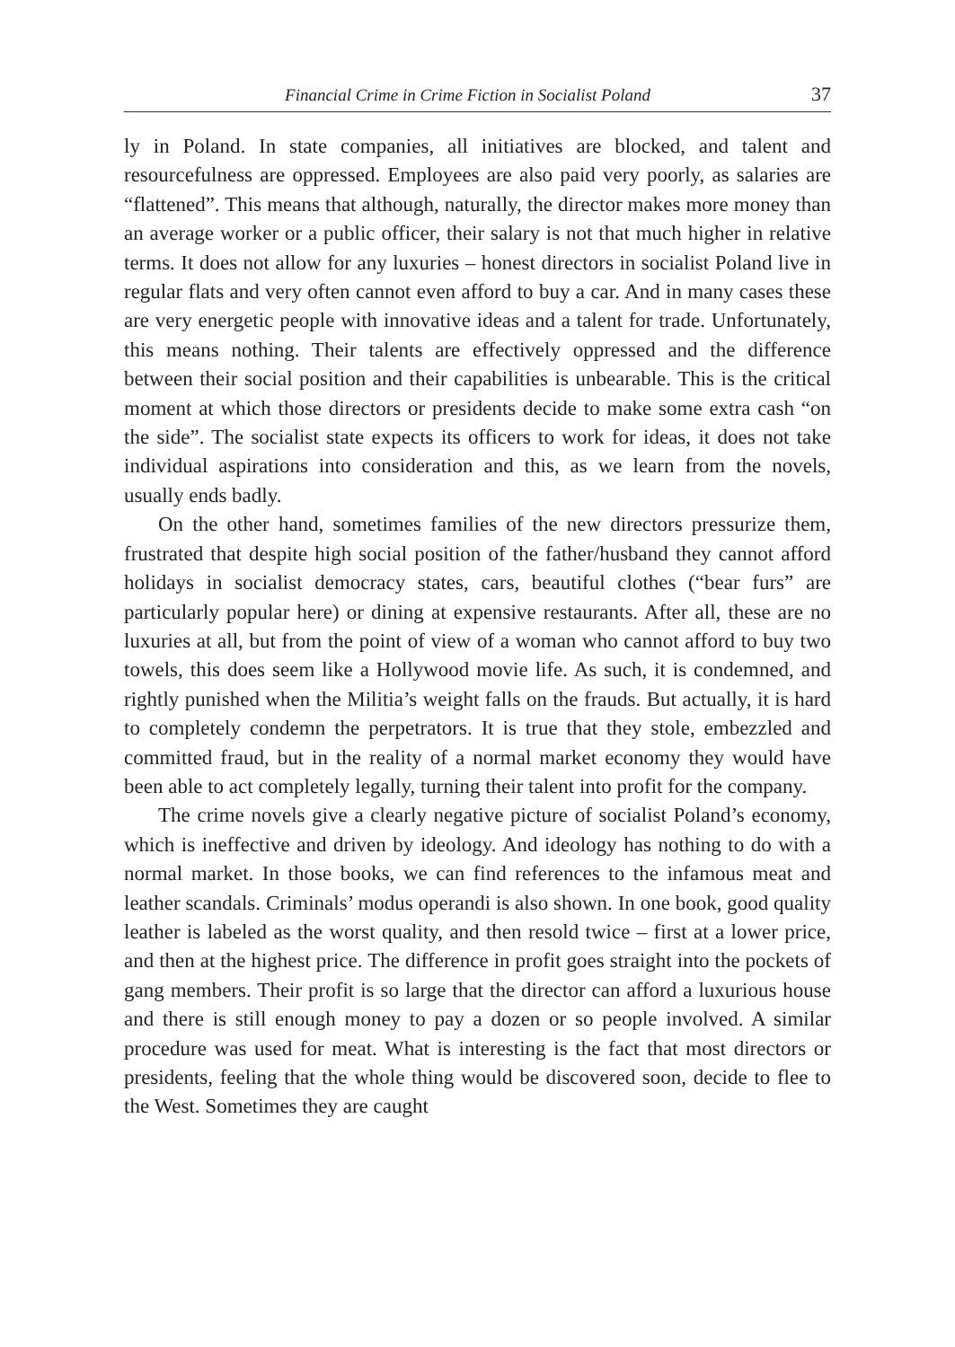Financial Crime in Crime Fiction in Socialist Poland 37
ly in Poland. In state companies, all initiatives are blocked, and talent and resourcefulness are oppressed. Employees are also paid very poorly, as salaries are “flattened”. This means that although, naturally, the director makes more money than an average worker or a public officer, their salary is not that much higher in relative terms. It does not allow for any luxuries – honest directors in socialist Poland live in regular flats and very often cannot even afford to buy a car. And in many cases these are very energetic people with innovative ideas and a talent for trade. Unfortunately, this means nothing. Their talents are effectively oppressed and the difference between their social position and their capabilities is unbearable. This is the critical moment at which those directors or presidents decide to make some extra cash “on the side”. The socialist state expects its officers to work for ideas, it does not take individual aspirations into consideration and this, as we learn from the novels, usually ends badly.
On the other hand, sometimes families of the new directors pressurize them, frustrated that despite high social position of the father/husband they cannot afford holidays in socialist democracy states, cars, beautiful clothes (“bear furs” are particularly popular here) or dining at expensive restaurants. After all, these are no luxuries at all, but from the point of view of a woman who cannot afford to buy two towels, this does seem like a Hollywood movie life. As such, it is condemned, and rightly punished when the Militia’s weight falls on the frauds. But actually, it is hard to completely condemn the perpetrators. It is true that they stole, embezzled and committed fraud, but in the reality of a normal market economy they would have been able to act completely legally, turning their talent into profit for the company.
The crime novels give a clearly negative picture of socialist Poland’s economy, which is ineffective and driven by ideology. And ideology has nothing to do with a normal market. In those books, we can find references to the infamous meat and leather scandals. Criminals’ modus operandi is also shown. In one book, good quality leather is labeled as the worst quality, and then resold twice – first at a lower price, and then at the highest price. The difference in profit goes straight into the pockets of gang members. Their profit is so large that the director can afford a luxurious house and there is still enough money to pay a dozen or so people involved. A similar procedure was used for meat. What is interesting is the fact that most directors or presidents, feeling that the whole thing would be discovered soon, decide to flee to the West. Sometimes they are caught